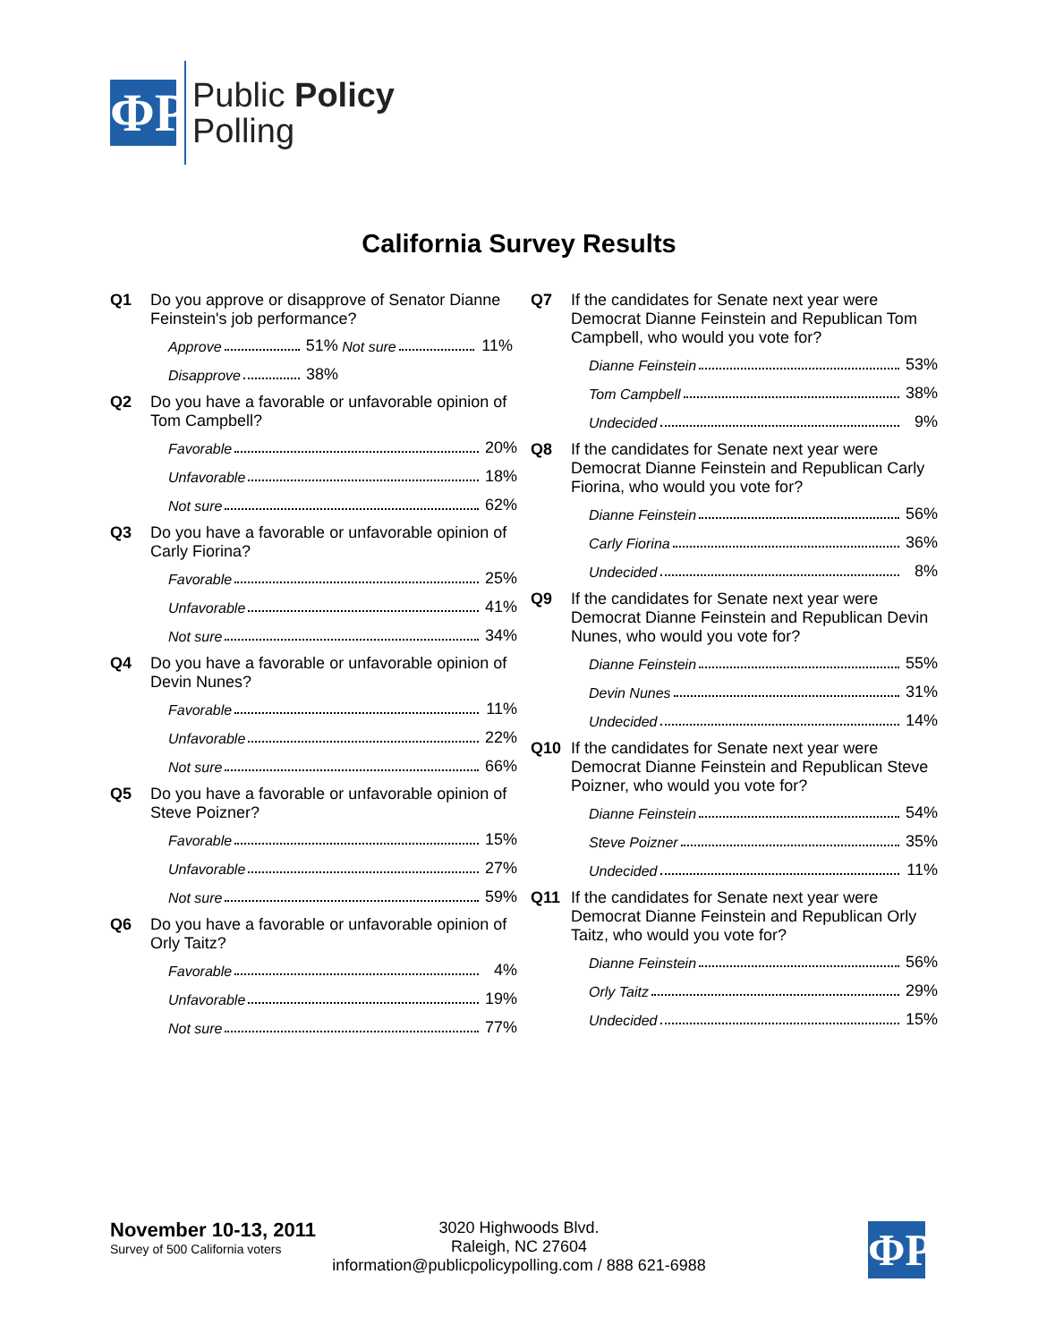ΦP
Public Policy
Polling
California Survey Results
Q1 Do you approve or disapprove of Senator Dianne Feinstein's job performance?
Approve 51% Not sure 11%
Disapprove 38%
Q2 Do you have a favorable or unfavorable opinion of Tom Campbell?
Favorable 20%
Unfavorable 18%
Not sure 62%
Q3 Do you have a favorable or unfavorable opinion of Carly Fiorina?
Favorable 25%
Unfavorable 41%
Not sure 34%
Q4 Do you have a favorable or unfavorable opinion of Devin Nunes?
Favorable 11%
Unfavorable 22%
Not sure 66%
Q5 Do you have a favorable or unfavorable opinion of Steve Poizner?
Favorable 15%
Unfavorable 27%
Not sure 59%
Q6 Do you have a favorable or unfavorable opinion of Orly Taitz?
Favorable 4%
Unfavorable 19%
Not sure 77%
Q7 If the candidates for Senate next year were Democrat Dianne Feinstein and Republican Tom Campbell, who would you vote for?
Dianne Feinstein 53%
Tom Campbell 38%
Undecided 9%
Q8 If the candidates for Senate next year were Democrat Dianne Feinstein and Republican Carly Fiorina, who would you vote for?
Dianne Feinstein 56%
Carly Fiorina 36%
Undecided 8%
Q9 If the candidates for Senate next year were Democrat Dianne Feinstein and Republican Devin Nunes, who would you vote for?
Dianne Feinstein 55%
Devin Nunes 31%
Undecided 14%
Q10 If the candidates for Senate next year were Democrat Dianne Feinstein and Republican Steve Poizner, who would you vote for?
Dianne Feinstein 54%
Steve Poizner 35%
Undecided 11%
Q11 If the candidates for Senate next year were Democrat Dianne Feinstein and Republican Orly Taitz, who would you vote for?
Dianne Feinstein 56%
Orly Taitz 29%
Undecided 15%
November 10-13, 2011
Survey of 500 California voters
3020 Highwoods Blvd.
Raleigh, NC 27604
information@publicpolicypolling.com / 888 621-6988
ΦP